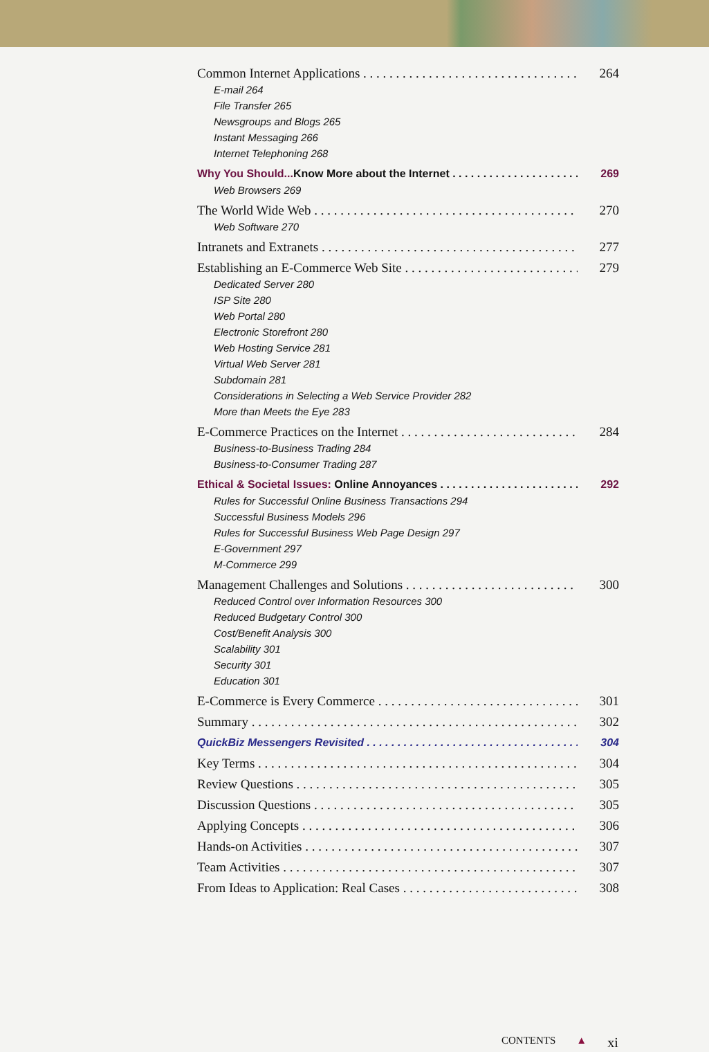Common Internet Applications 264
E-mail 264
File Transfer 265
Newsgroups and Blogs 265
Instant Messaging 266
Internet Telephoning 268
Why You Should... Know More about the Internet 269
Web Browsers 269
The World Wide Web 270
Web Software 270
Intranets and Extranets 277
Establishing an E-Commerce Web Site 279
Dedicated Server 280
ISP Site 280
Web Portal 280
Electronic Storefront 280
Web Hosting Service 281
Virtual Web Server 281
Subdomain 281
Considerations in Selecting a Web Service Provider 282
More than Meets the Eye 283
E-Commerce Practices on the Internet 284
Business-to-Business Trading 284
Business-to-Consumer Trading 287
Ethical & Societal Issues: Online Annoyances 292
Rules for Successful Online Business Transactions 294
Successful Business Models 296
Rules for Successful Business Web Page Design 297
E-Government 297
M-Commerce 299
Management Challenges and Solutions 300
Reduced Control over Information Resources 300
Reduced Budgetary Control 300
Cost/Benefit Analysis 300
Scalability 301
Security 301
Education 301
E-Commerce is Every Commerce 301
Summary 302
QuickBiz Messengers Revisited 304
Key Terms 304
Review Questions 305
Discussion Questions 305
Applying Concepts 306
Hands-on Activities 307
Team Activities 307
From Ideas to Application: Real Cases 308
CONTENTS ▲ xi